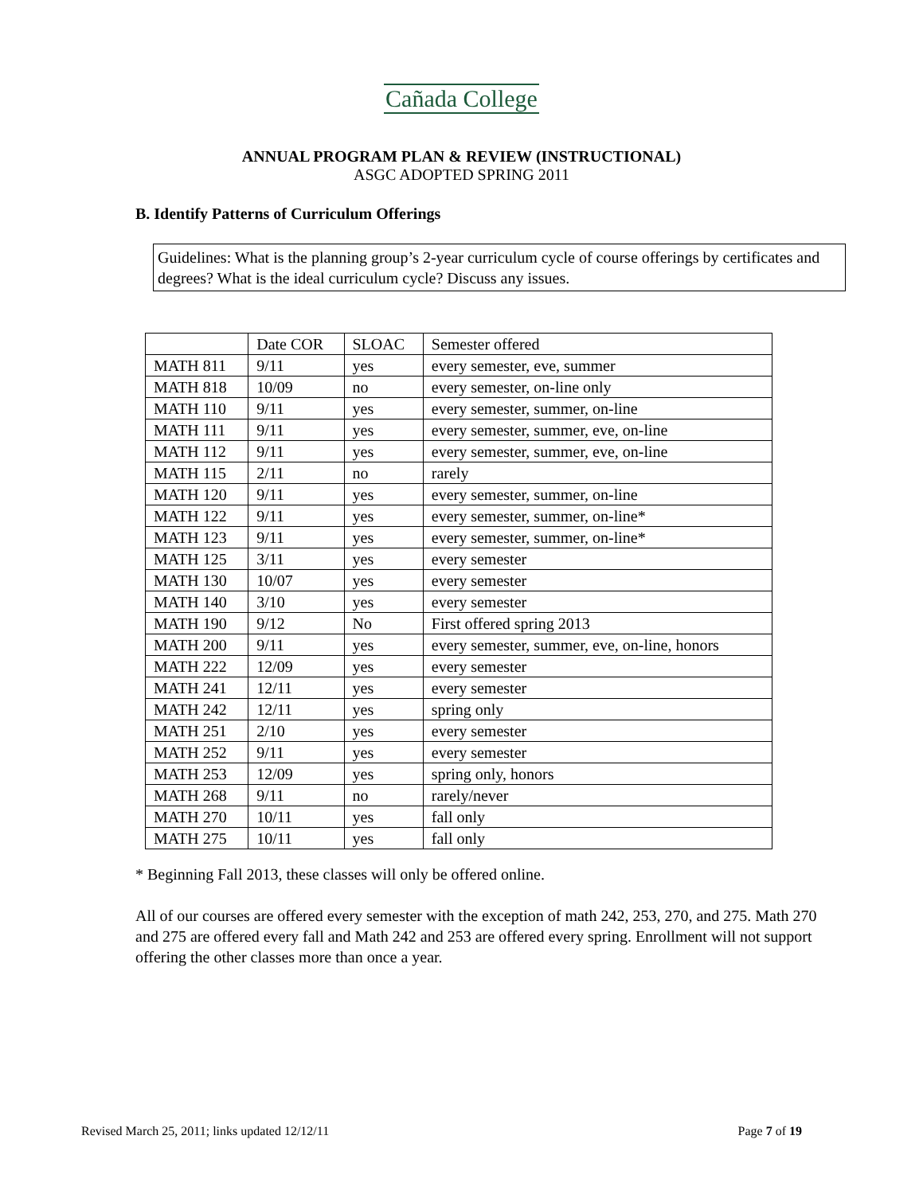Cañada College
ANNUAL PROGRAM PLAN & REVIEW (INSTRUCTIONAL)
ASGC ADOPTED SPRING 2011
B. Identify Patterns of Curriculum Offerings
Guidelines: What is the planning group’s 2-year curriculum cycle of course offerings by certificates and degrees? What is the ideal curriculum cycle? Discuss any issues.
| | Date COR | SLOAC | Semester offered |
| MATH 811 | 9/11 | yes | every semester, eve, summer |
| MATH 818 | 10/09 | no | every semester, on-line only |
| MATH 110 | 9/11 | yes | every semester, summer, on-line |
| MATH 111 | 9/11 | yes | every semester, summer, eve, on-line |
| MATH 112 | 9/11 | yes | every semester, summer, eve, on-line |
| MATH 115 | 2/11 | no | rarely |
| MATH 120 | 9/11 | yes | every semester, summer, on-line |
| MATH 122 | 9/11 | yes | every semester, summer, on-line* |
| MATH 123 | 9/11 | yes | every semester, summer, on-line* |
| MATH 125 | 3/11 | yes | every semester |
| MATH 130 | 10/07 | yes | every semester |
| MATH 140 | 3/10 | yes | every semester |
| MATH 190 | 9/12 | No | First offered spring 2013 |
| MATH 200 | 9/11 | yes | every semester, summer, eve, on-line, honors |
| MATH 222 | 12/09 | yes | every semester |
| MATH 241 | 12/11 | yes | every semester |
| MATH 242 | 12/11 | yes | spring only |
| MATH 251 | 2/10 | yes | every semester |
| MATH 252 | 9/11 | yes | every semester |
| MATH 253 | 12/09 | yes | spring only, honors |
| MATH 268 | 9/11 | no | rarely/never |
| MATH 270 | 10/11 | yes | fall only |
| MATH 275 | 10/11 | yes | fall only |
* Beginning Fall 2013, these classes will only be offered online.
All of our courses are offered every semester with the exception of math 242, 253, 270, and 275. Math 270 and 275 are offered every fall and Math 242 and 253 are offered every spring. Enrollment will not support offering the other classes more than once a year.
Revised March 25, 2011; links updated 12/12/11 Page 7 of 19